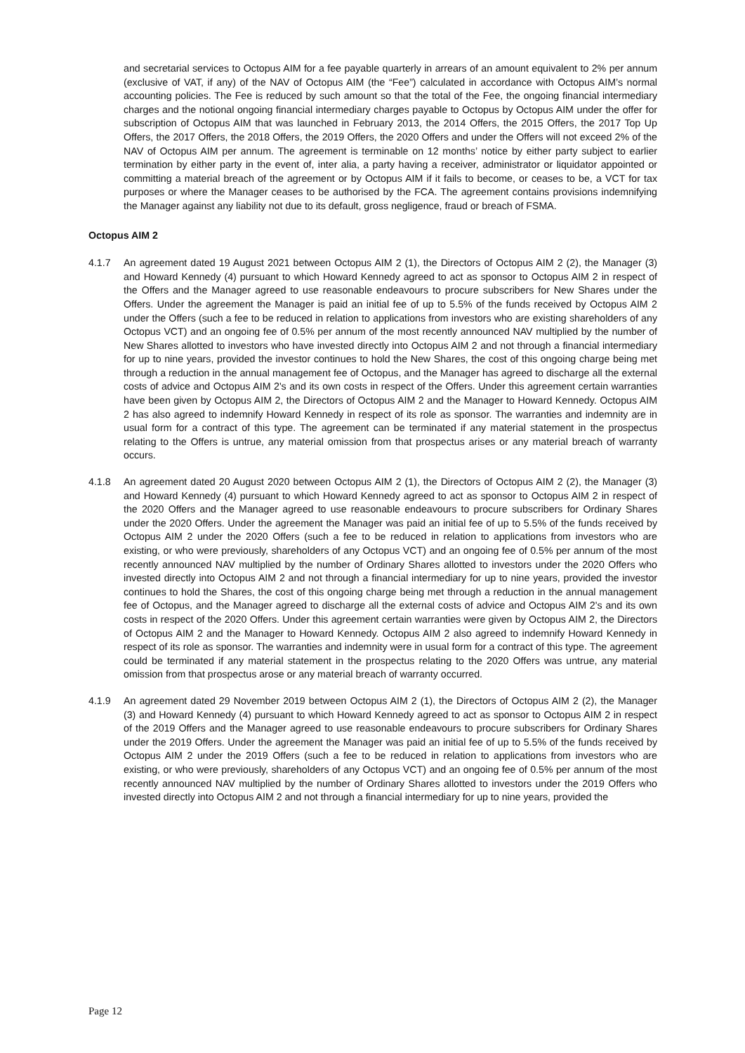and secretarial services to Octopus AIM for a fee payable quarterly in arrears of an amount equivalent to 2% per annum (exclusive of VAT, if any) of the NAV of Octopus AIM (the “Fee”) calculated in accordance with Octopus AIM’s normal accounting policies. The Fee is reduced by such amount so that the total of the Fee, the ongoing financial intermediary charges and the notional ongoing financial intermediary charges payable to Octopus by Octopus AIM under the offer for subscription of Octopus AIM that was launched in February 2013, the 2014 Offers, the 2015 Offers, the 2017 Top Up Offers, the 2017 Offers, the 2018 Offers, the 2019 Offers, the 2020 Offers and under the Offers will not exceed 2% of the NAV of Octopus AIM per annum. The agreement is terminable on 12 months’ notice by either party subject to earlier termination by either party in the event of, inter alia, a party having a receiver, administrator or liquidator appointed or committing a material breach of the agreement or by Octopus AIM if it fails to become, or ceases to be, a VCT for tax purposes or where the Manager ceases to be authorised by the FCA. The agreement contains provisions indemnifying the Manager against any liability not due to its default, gross negligence, fraud or breach of FSMA.
Octopus AIM 2
4.1.7 An agreement dated 19 August 2021 between Octopus AIM 2 (1), the Directors of Octopus AIM 2 (2), the Manager (3) and Howard Kennedy (4) pursuant to which Howard Kennedy agreed to act as sponsor to Octopus AIM 2 in respect of the Offers and the Manager agreed to use reasonable endeavours to procure subscribers for New Shares under the Offers. Under the agreement the Manager is paid an initial fee of up to 5.5% of the funds received by Octopus AIM 2 under the Offers (such a fee to be reduced in relation to applications from investors who are existing shareholders of any Octopus VCT) and an ongoing fee of 0.5% per annum of the most recently announced NAV multiplied by the number of New Shares allotted to investors who have invested directly into Octopus AIM 2 and not through a financial intermediary for up to nine years, provided the investor continues to hold the New Shares, the cost of this ongoing charge being met through a reduction in the annual management fee of Octopus, and the Manager has agreed to discharge all the external costs of advice and Octopus AIM 2's and its own costs in respect of the Offers. Under this agreement certain warranties have been given by Octopus AIM 2, the Directors of Octopus AIM 2 and the Manager to Howard Kennedy. Octopus AIM 2 has also agreed to indemnify Howard Kennedy in respect of its role as sponsor. The warranties and indemnity are in usual form for a contract of this type. The agreement can be terminated if any material statement in the prospectus relating to the Offers is untrue, any material omission from that prospectus arises or any material breach of warranty occurs.
4.1.8 An agreement dated 20 August 2020 between Octopus AIM 2 (1), the Directors of Octopus AIM 2 (2), the Manager (3) and Howard Kennedy (4) pursuant to which Howard Kennedy agreed to act as sponsor to Octopus AIM 2 in respect of the 2020 Offers and the Manager agreed to use reasonable endeavours to procure subscribers for Ordinary Shares under the 2020 Offers. Under the agreement the Manager was paid an initial fee of up to 5.5% of the funds received by Octopus AIM 2 under the 2020 Offers (such a fee to be reduced in relation to applications from investors who are existing, or who were previously, shareholders of any Octopus VCT) and an ongoing fee of 0.5% per annum of the most recently announced NAV multiplied by the number of Ordinary Shares allotted to investors under the 2020 Offers who invested directly into Octopus AIM 2 and not through a financial intermediary for up to nine years, provided the investor continues to hold the Shares, the cost of this ongoing charge being met through a reduction in the annual management fee of Octopus, and the Manager agreed to discharge all the external costs of advice and Octopus AIM 2's and its own costs in respect of the 2020 Offers. Under this agreement certain warranties were given by Octopus AIM 2, the Directors of Octopus AIM 2 and the Manager to Howard Kennedy. Octopus AIM 2 also agreed to indemnify Howard Kennedy in respect of its role as sponsor. The warranties and indemnity were in usual form for a contract of this type. The agreement could be terminated if any material statement in the prospectus relating to the 2020 Offers was untrue, any material omission from that prospectus arose or any material breach of warranty occurred.
4.1.9 An agreement dated 29 November 2019 between Octopus AIM 2 (1), the Directors of Octopus AIM 2 (2), the Manager (3) and Howard Kennedy (4) pursuant to which Howard Kennedy agreed to act as sponsor to Octopus AIM 2 in respect of the 2019 Offers and the Manager agreed to use reasonable endeavours to procure subscribers for Ordinary Shares under the 2019 Offers. Under the agreement the Manager was paid an initial fee of up to 5.5% of the funds received by Octopus AIM 2 under the 2019 Offers (such a fee to be reduced in relation to applications from investors who are existing, or who were previously, shareholders of any Octopus VCT) and an ongoing fee of 0.5% per annum of the most recently announced NAV multiplied by the number of Ordinary Shares allotted to investors under the 2019 Offers who invested directly into Octopus AIM 2 and not through a financial intermediary for up to nine years, provided the
Page 12